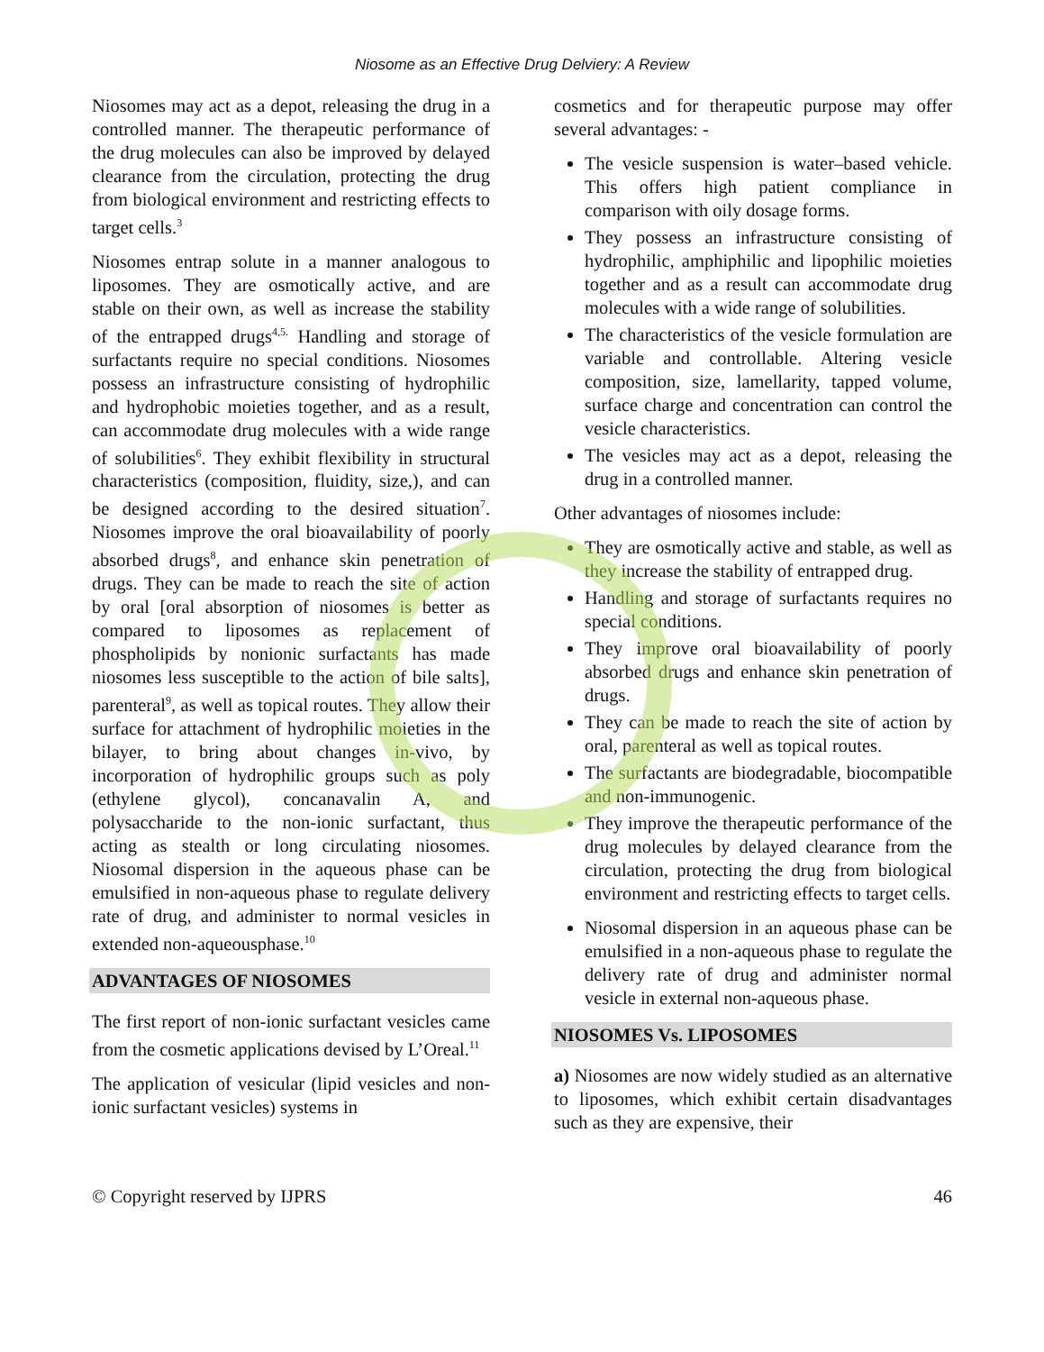Niosome as an Effective Drug Delviery: A Review
Niosomes may act as a depot, releasing the drug in a controlled manner. The therapeutic performance of the drug molecules can also be improved by delayed clearance from the circulation, protecting the drug from biological environment and restricting effects to target cells.<sup>3</sup>
Niosomes entrap solute in a manner analogous to liposomes. They are osmotically active, and are stable on their own, as well as increase the stability of the entrapped drugs<sup>4,5.</sup> Handling and storage of surfactants require no special conditions. Niosomes possess an infrastructure consisting of hydrophilic and hydrophobic moieties together, and as a result, can accommodate drug molecules with a wide range of solubilities<sup>6</sup>. They exhibit flexibility in structural characteristics (composition, fluidity, size,), and can be designed according to the desired situation<sup>7</sup>. Niosomes improve the oral bioavailability of poorly absorbed drugs<sup>8</sup>, and enhance skin penetration of drugs. They can be made to reach the site of action by oral [oral absorption of niosomes is better as compared to liposomes as replacement of phospholipids by nonionic surfactants has made niosomes less susceptible to the action of bile salts], parenteral<sup>9</sup>, as well as topical routes. They allow their surface for attachment of hydrophilic moieties in the bilayer, to bring about changes in-vivo, by incorporation of hydrophilic groups such as poly (ethylene glycol), concanavalin A, and polysaccharide to the non-ionic surfactant, thus acting as stealth or long circulating niosomes. Niosomal dispersion in the aqueous phase can be emulsified in non-aqueous phase to regulate delivery rate of drug, and administer to normal vesicles in extended non-aqueousphase.<sup>10</sup>
ADVANTAGES OF NIOSOMES
The first report of non-ionic surfactant vesicles came from the cosmetic applications devised by L’Oreal.<sup>11</sup>
The application of vesicular (lipid vesicles and non-ionic surfactant vesicles) systems in
cosmetics and for therapeutic purpose may offer several advantages: -
The vesicle suspension is water–based vehicle. This offers high patient compliance in comparison with oily dosage forms.
They possess an infrastructure consisting of hydrophilic, amphiphilic and lipophilic moieties together and as a result can accommodate drug molecules with a wide range of solubilities.
The characteristics of the vesicle formulation are variable and controllable. Altering vesicle composition, size, lamellarity, tapped volume, surface charge and concentration can control the vesicle characteristics.
The vesicles may act as a depot, releasing the drug in a controlled manner.
Other advantages of niosomes include:
They are osmotically active and stable, as well as they increase the stability of entrapped drug.
Handling and storage of surfactants requires no special conditions.
They improve oral bioavailability of poorly absorbed drugs and enhance skin penetration of drugs.
They can be made to reach the site of action by oral, parenteral as well as topical routes.
The surfactants are biodegradable, biocompatible and non-immunogenic.
They improve the therapeutic performance of the drug molecules by delayed clearance from the circulation, protecting the drug from biological environment and restricting effects to target cells.
Niosomal dispersion in an aqueous phase can be emulsified in a non-aqueous phase to regulate the delivery rate of drug and administer normal vesicle in external non-aqueous phase.
NIOSOMES Vs. LIPOSOMES
a) Niosomes are now widely studied as an alternative to liposomes, which exhibit certain disadvantages such as they are expensive, their
© Copyright reserved by IJPRS 46